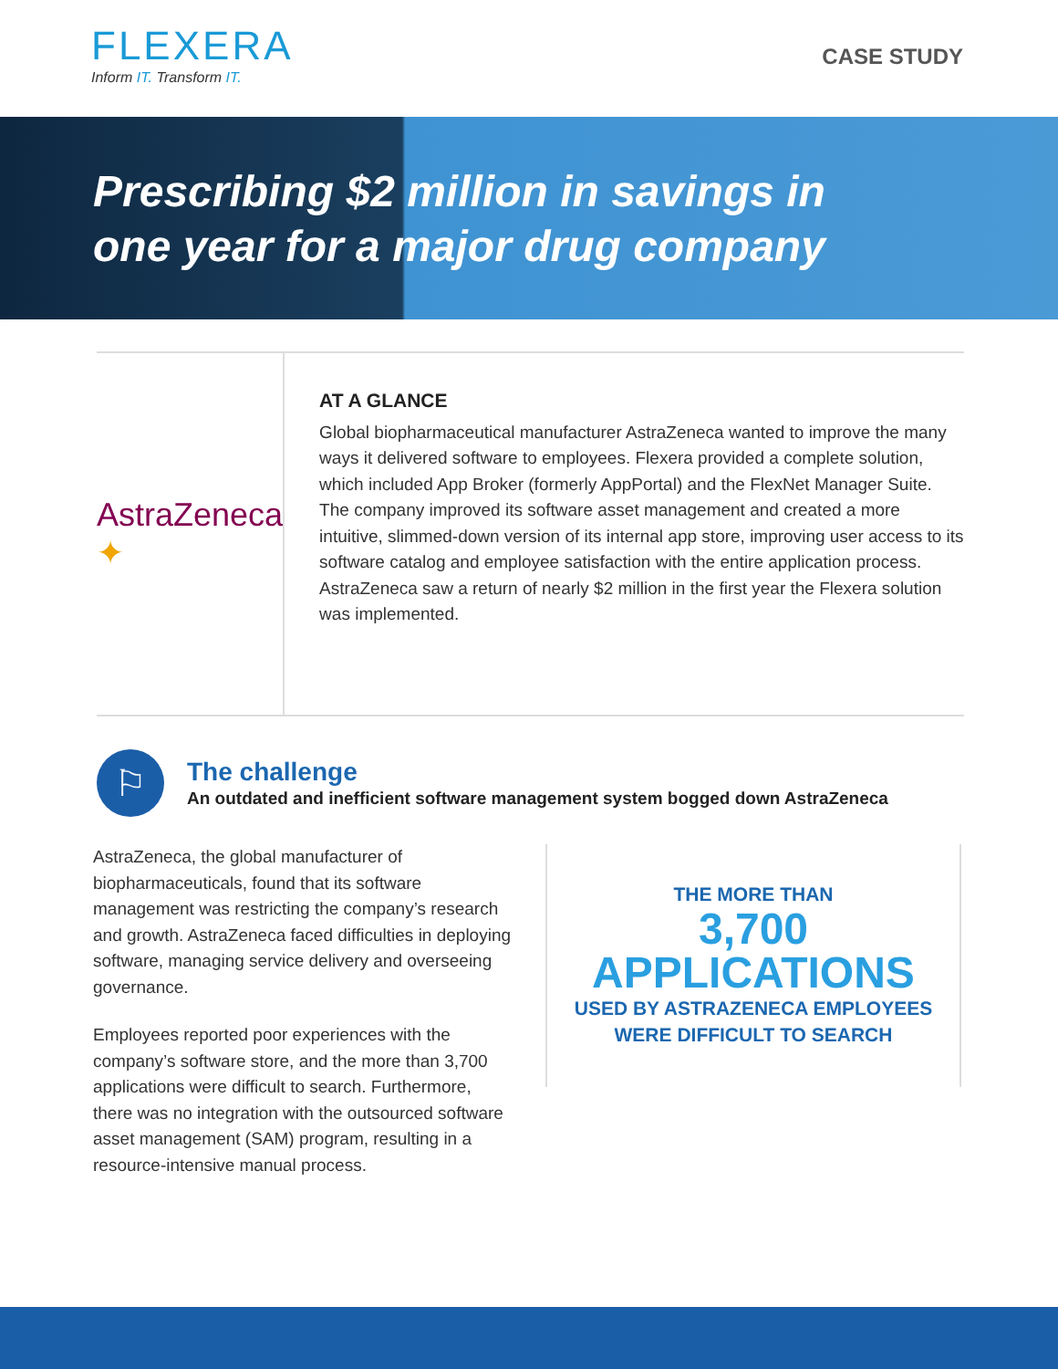FLEXERA
Inform IT. Transform IT.
CASE STUDY
Prescribing $2 million in savings in
one year for a major drug company
AstraZeneca ✦
AT A GLANCE
Global biopharmaceutical manufacturer AstraZeneca wanted to improve the many ways it delivered software to employees. Flexera provided a complete solution, which included App Broker (formerly AppPortal) and the FlexNet Manager Suite. The company improved its software asset management and created a more intuitive, slimmed-down version of its internal app store, improving user access to its software catalog and employee satisfaction with the entire application process. AstraZeneca saw a return of nearly $2 million in the first year the Flexera solution was implemented.
⚐
The challenge
An outdated and inefficient software management system bogged down AstraZeneca
AstraZeneca, the global manufacturer of biopharmaceuticals, found that its software management was restricting the company’s research and growth. AstraZeneca faced difficulties in deploying software, managing service delivery and overseeing governance.
Employees reported poor experiences with the company’s software store, and the more than 3,700 applications were difficult to search. Furthermore, there was no integration with the outsourced software asset management (SAM) program, resulting in a resource-intensive manual process.
THE MORE THAN
3,700
APPLICATIONS
USED BY ASTRAZENECA EMPLOYEES
WERE DIFFICULT TO SEARCH